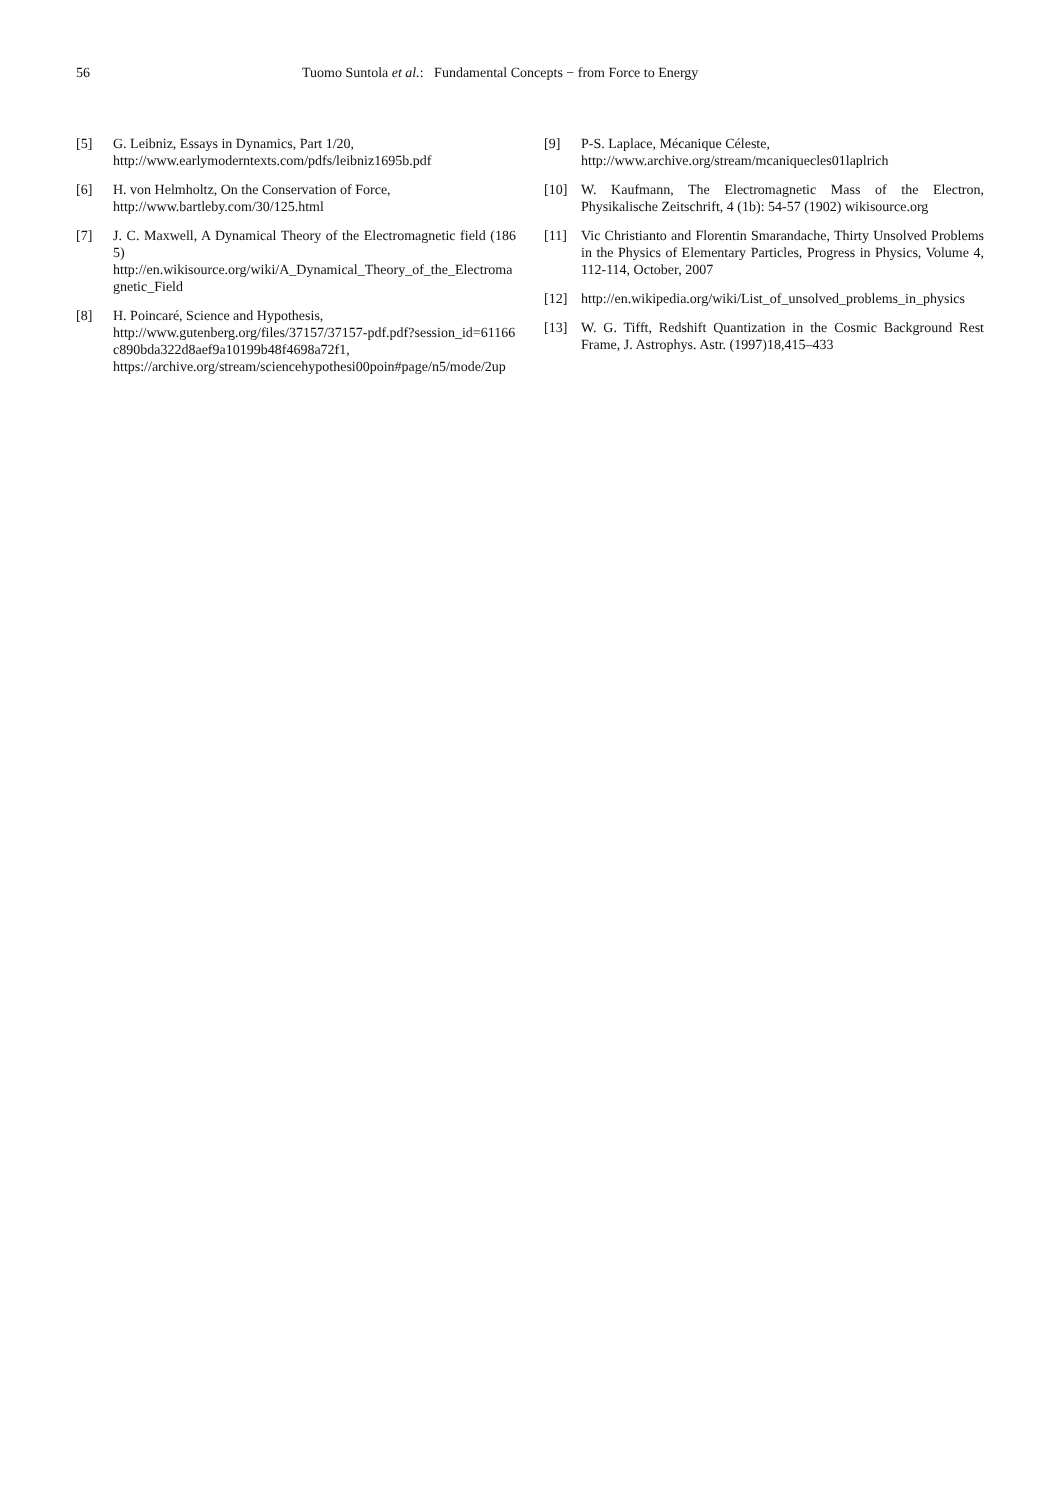56 Tuomo Suntola et al.: Fundamental Concepts − from Force to Energy
[5] G. Leibniz, Essays in Dynamics, Part 1/20,
http://www.earlymoderntexts.com/pdfs/leibniz1695b.pdf
[6] H. von Helmholtz, On the Conservation of Force,
http://www.bartleby.com/30/125.html
[7] J. C. Maxwell, A Dynamical Theory of the Electromagnetic field (1865)
http://en.wikisource.org/wiki/A_Dynamical_Theory_of_the_Electromagnetic_Field
[8] H. Poincaré, Science and Hypothesis,
http://www.gutenberg.org/files/37157/37157-pdf.pdf?session_id=61166c890bda322d8aef9a10199b48f4698a72f1,
https://archive.org/stream/sciencehypothesi00poin#page/n5/mode/2up
[9] P-S. Laplace, Mécanique Céleste,
http://www.archive.org/stream/mcaniquecles01laplrich
[10] W. Kaufmann, The Electromagnetic Mass of the Electron, Physikalische Zeitschrift, 4 (1b): 54-57 (1902) wikisource.org
[11] Vic Christianto and Florentin Smarandache, Thirty Unsolved Problems in the Physics of Elementary Particles, Progress in Physics, Volume 4, 112-114, October, 2007
[12] http://en.wikipedia.org/wiki/List_of_unsolved_problems_in_physics
[13] W. G. Tifft, Redshift Quantization in the Cosmic Background Rest Frame, J. Astrophys. Astr. (1997)18,415–433